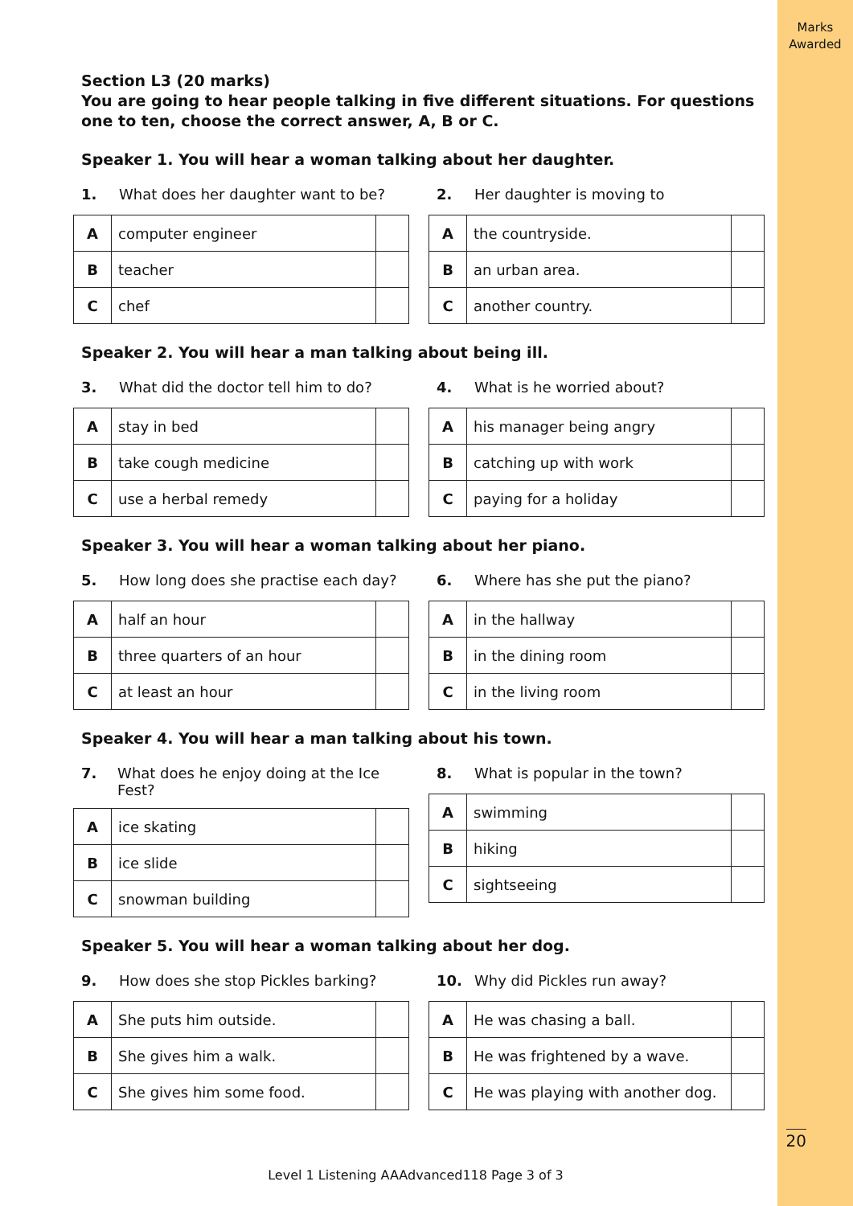Marks
Awarded
Section L3 (20 marks)
You are going to hear people talking in five different situations. For questions one to ten, choose the correct answer, A, B or C.
Speaker 1. You will hear a woman talking about her daughter.
1. What does her daughter want to be?
| A | computer engineer | |
| B | teacher | |
| C | chef | |
2. Her daughter is moving to
| A | the countryside. | |
| B | an urban area. | |
| C | another country. | |
Speaker 2. You will hear a man talking about being ill.
3. What did the doctor tell him to do?
| A | stay in bed | |
| B | take cough medicine | |
| C | use a herbal remedy | |
4. What is he worried about?
| A | his manager being angry | |
| B | catching up with work | |
| C | paying for a holiday | |
Speaker 3. You will hear a woman talking about her piano.
5. How long does she practise each day?
| A | half an hour | |
| B | three quarters of an hour | |
| C | at least an hour | |
6. Where has she put the piano?
| A | in the hallway | |
| B | in the dining room | |
| C | in the living room | |
Speaker 4. You will hear a man talking about his town.
7. What does he enjoy doing at the Ice Fest?
| A | ice skating | |
| B | ice slide | |
| C | snowman building | |
8. What is popular in the town?
| A | swimming | |
| B | hiking | |
| C | sightseeing | |
Speaker 5. You will hear a woman talking about her dog.
9. How does she stop Pickles barking?
| A | She puts him outside. | |
| B | She gives him a walk. | |
| C | She gives him some food. | |
10. Why did Pickles run away?
| A | He was chasing a ball. | |
| B | He was frightened by a wave. | |
| C | He was playing with another dog. | |
20
Level 1 Listening AAAdvanced118 Page 3 of 3